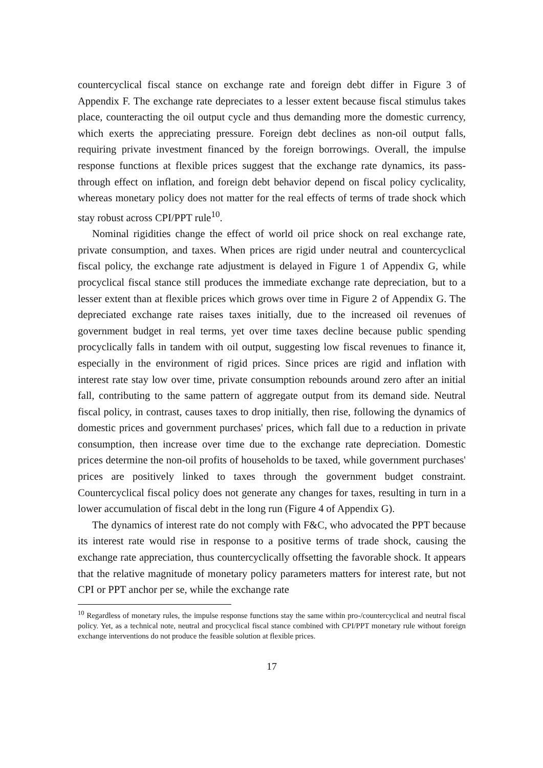countercyclical fiscal stance on exchange rate and foreign debt differ in Figure 3 of Appendix F. The exchange rate depreciates to a lesser extent because fiscal stimulus takes place, counteracting the oil output cycle and thus demanding more the domestic currency, which exerts the appreciating pressure. Foreign debt declines as non-oil output falls, requiring private investment financed by the foreign borrowings. Overall, the impulse response functions at flexible prices suggest that the exchange rate dynamics, its pass-through effect on inflation, and foreign debt behavior depend on fiscal policy cyclicality, whereas monetary policy does not matter for the real effects of terms of trade shock which stay robust across CPI/PPT rule<sup>10</sup>.
Nominal rigidities change the effect of world oil price shock on real exchange rate, private consumption, and taxes. When prices are rigid under neutral and countercyclical fiscal policy, the exchange rate adjustment is delayed in Figure 1 of Appendix G, while procyclical fiscal stance still produces the immediate exchange rate depreciation, but to a lesser extent than at flexible prices which grows over time in Figure 2 of Appendix G. The depreciated exchange rate raises taxes initially, due to the increased oil revenues of government budget in real terms, yet over time taxes decline because public spending procyclically falls in tandem with oil output, suggesting low fiscal revenues to finance it, especially in the environment of rigid prices. Since prices are rigid and inflation with interest rate stay low over time, private consumption rebounds around zero after an initial fall, contributing to the same pattern of aggregate output from its demand side. Neutral fiscal policy, in contrast, causes taxes to drop initially, then rise, following the dynamics of domestic prices and government purchases' prices, which fall due to a reduction in private consumption, then increase over time due to the exchange rate depreciation. Domestic prices determine the non-oil profits of households to be taxed, while government purchases' prices are positively linked to taxes through the government budget constraint. Countercyclical fiscal policy does not generate any changes for taxes, resulting in turn in a lower accumulation of fiscal debt in the long run (Figure 4 of Appendix G).
The dynamics of interest rate do not comply with F&C, who advocated the PPT because its interest rate would rise in response to a positive terms of trade shock, causing the exchange rate appreciation, thus countercyclically offsetting the favorable shock. It appears that the relative magnitude of monetary policy parameters matters for interest rate, but not CPI or PPT anchor per se, while the exchange rate
<sup>10</sup> Regardless of monetary rules, the impulse response functions stay the same within pro-/countercyclical and neutral fiscal policy. Yet, as a technical note, neutral and procyclical fiscal stance combined with CPI/PPT monetary rule without foreign exchange interventions do not produce the feasible solution at flexible prices.
17